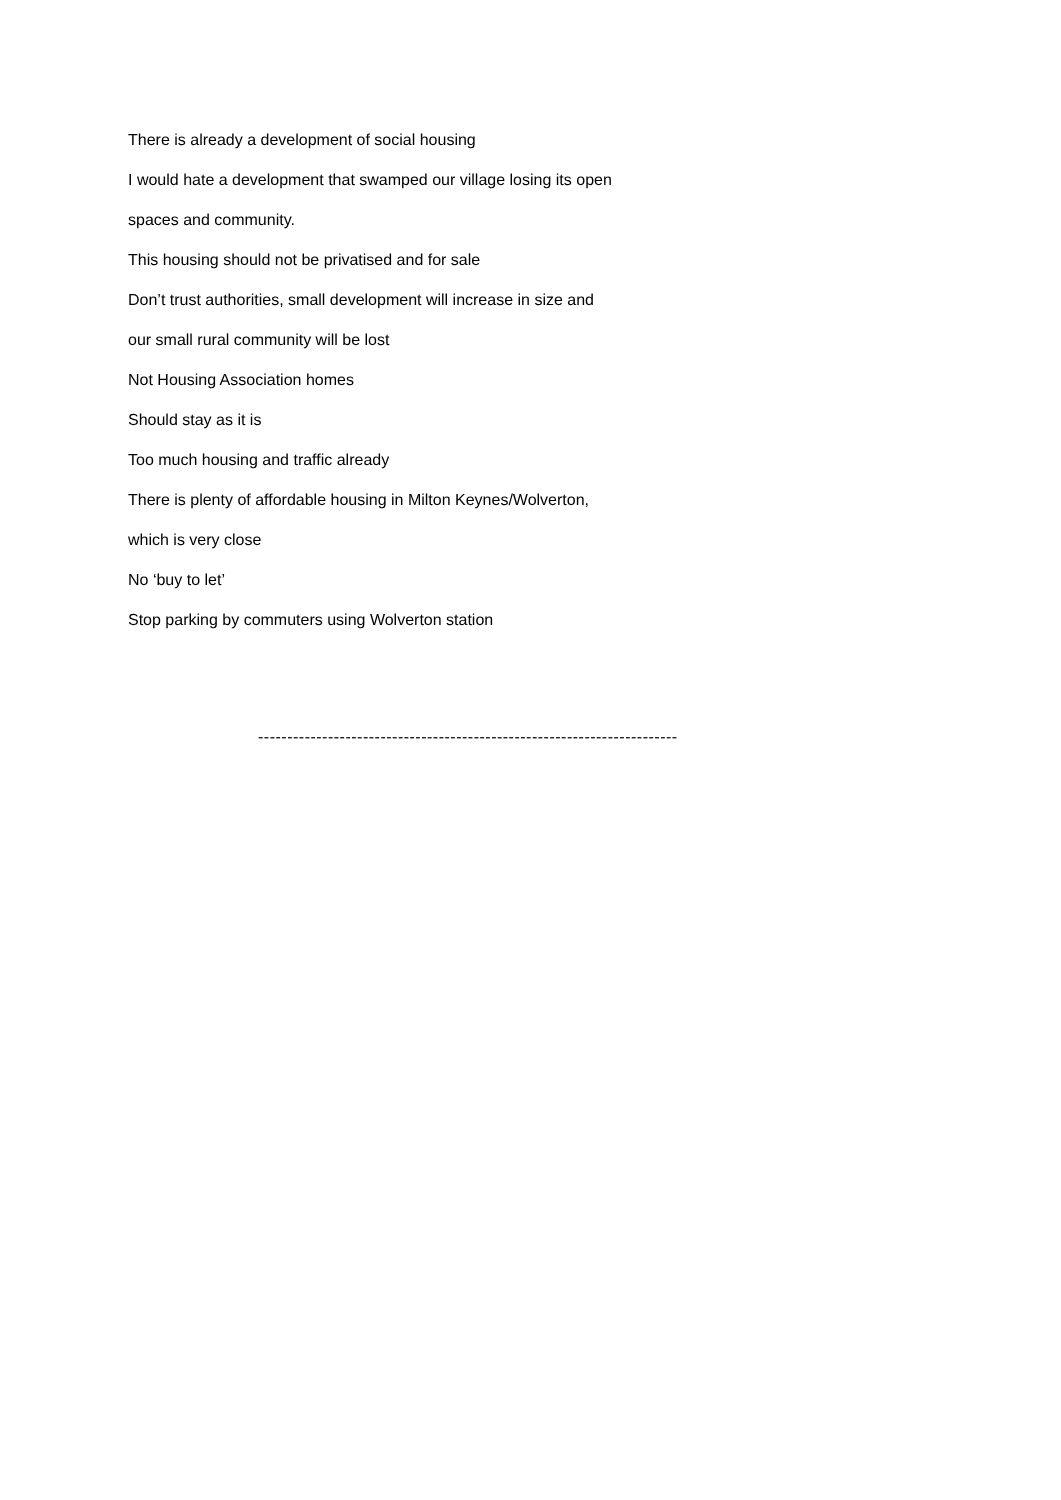There is already a development of social housing
I would hate a development that swamped our village losing its open
spaces and community.
This housing should not be privatised and for sale
Don’t trust authorities, small development will increase in size and
our small rural community will be lost
Not Housing Association homes
Should stay as it is
Too much housing and traffic already
There is plenty of affordable housing in Milton Keynes/Wolverton,
which is very close
No ‘buy to let’
Stop parking by commuters using Wolverton station
------------------------------------------------------------------------